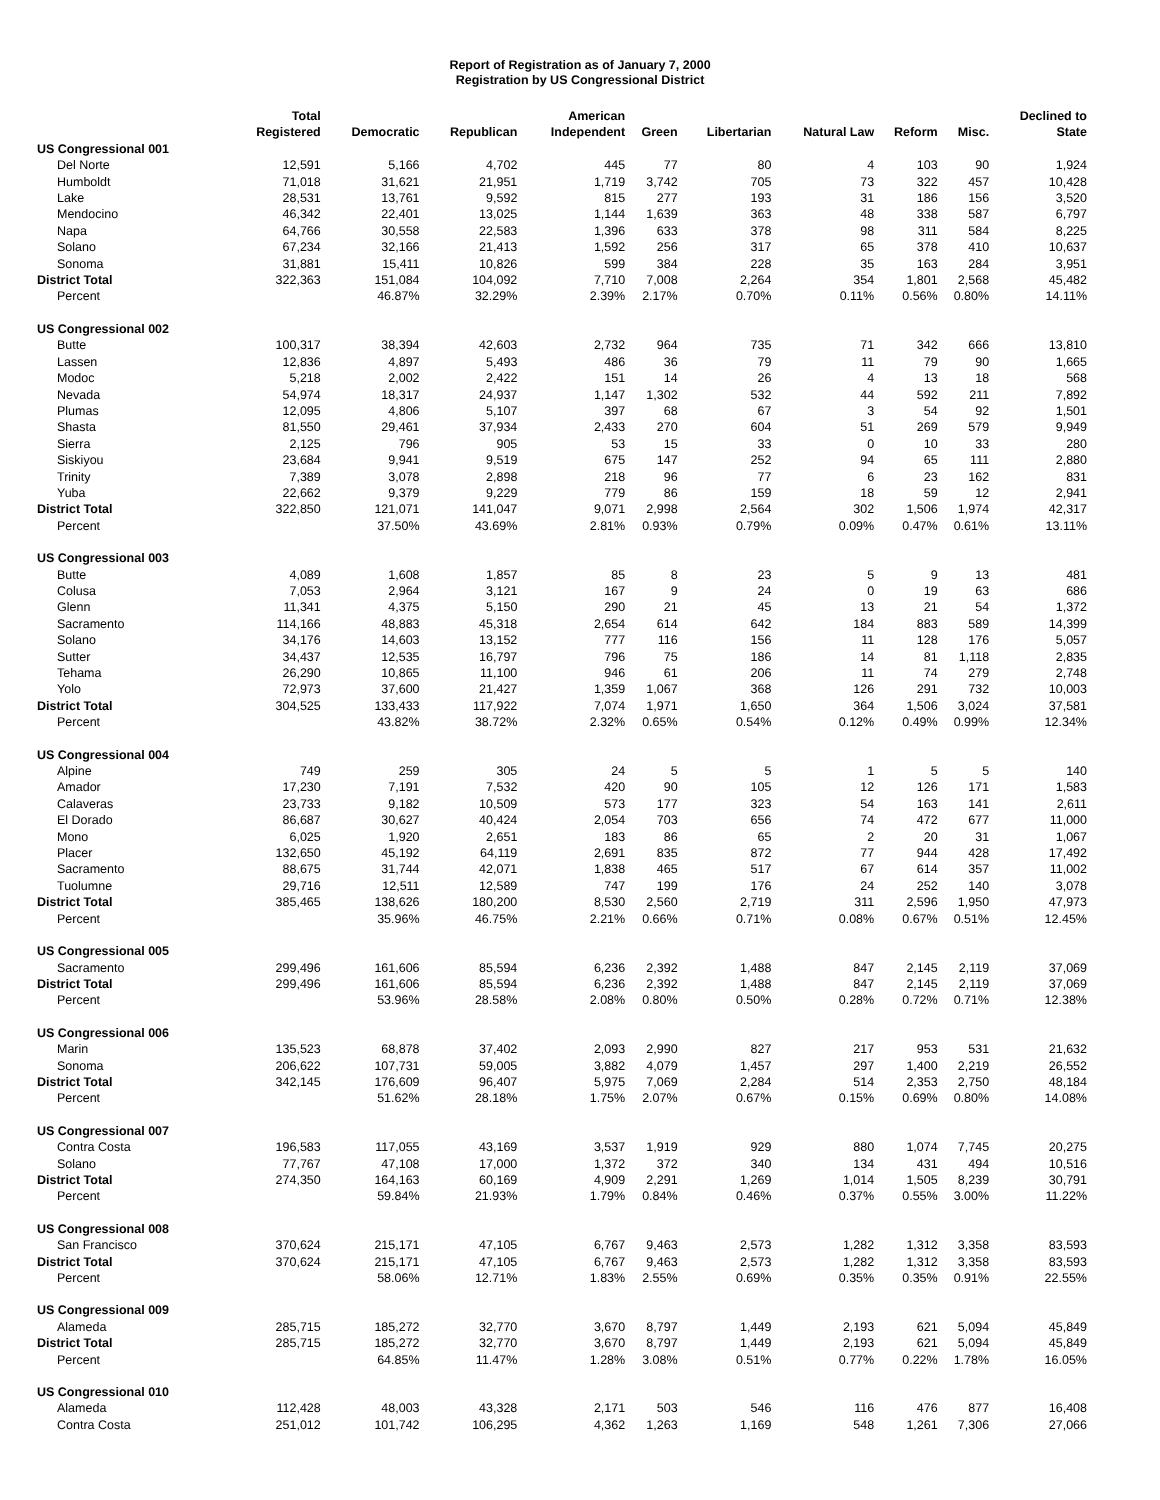Report of Registration as of January 7, 2000
Registration by US Congressional District
| | Total Registered | Democratic | Republican | American Independent | Green | Libertarian | Natural Law | Reform | Misc. | Declined to State |
| --- | --- | --- | --- | --- | --- | --- | --- | --- | --- | --- |
| US Congressional 001 | | | | | | | | | | |
| Del Norte | 12,591 | 5,166 | 4,702 | 445 | 77 | 80 | 4 | 103 | 90 | 1,924 |
| Humboldt | 71,018 | 31,621 | 21,951 | 1,719 | 3,742 | 705 | 73 | 322 | 457 | 10,428 |
| Lake | 28,531 | 13,761 | 9,592 | 815 | 277 | 193 | 31 | 186 | 156 | 3,520 |
| Mendocino | 46,342 | 22,401 | 13,025 | 1,144 | 1,639 | 363 | 48 | 338 | 587 | 6,797 |
| Napa | 64,766 | 30,558 | 22,583 | 1,396 | 633 | 378 | 98 | 311 | 584 | 8,225 |
| Solano | 67,234 | 32,166 | 21,413 | 1,592 | 256 | 317 | 65 | 378 | 410 | 10,637 |
| Sonoma | 31,881 | 15,411 | 10,826 | 599 | 384 | 228 | 35 | 163 | 284 | 3,951 |
| District Total | 322,363 | 151,084 | 104,092 | 7,710 | 7,008 | 2,264 | 354 | 1,801 | 2,568 | 45,482 |
| Percent | | 46.87% | 32.29% | 2.39% | 2.17% | 0.70% | 0.11% | 0.56% | 0.80% | 14.11% |
| US Congressional 002 | | | | | | | | | | |
| Butte | 100,317 | 38,394 | 42,603 | 2,732 | 964 | 735 | 71 | 342 | 666 | 13,810 |
| Lassen | 12,836 | 4,897 | 5,493 | 486 | 36 | 79 | 11 | 79 | 90 | 1,665 |
| Modoc | 5,218 | 2,002 | 2,422 | 151 | 14 | 26 | 4 | 13 | 18 | 568 |
| Nevada | 54,974 | 18,317 | 24,937 | 1,147 | 1,302 | 532 | 44 | 592 | 211 | 7,892 |
| Plumas | 12,095 | 4,806 | 5,107 | 397 | 68 | 67 | 3 | 54 | 92 | 1,501 |
| Shasta | 81,550 | 29,461 | 37,934 | 2,433 | 270 | 604 | 51 | 269 | 579 | 9,949 |
| Sierra | 2,125 | 796 | 905 | 53 | 15 | 33 | 0 | 10 | 33 | 280 |
| Siskiyou | 23,684 | 9,941 | 9,519 | 675 | 147 | 252 | 94 | 65 | 111 | 2,880 |
| Trinity | 7,389 | 3,078 | 2,898 | 218 | 96 | 77 | 6 | 23 | 162 | 831 |
| Yuba | 22,662 | 9,379 | 9,229 | 779 | 86 | 159 | 18 | 59 | 12 | 2,941 |
| District Total | 322,850 | 121,071 | 141,047 | 9,071 | 2,998 | 2,564 | 302 | 1,506 | 1,974 | 42,317 |
| Percent | | 37.50% | 43.69% | 2.81% | 0.93% | 0.79% | 0.09% | 0.47% | 0.61% | 13.11% |
| US Congressional 003 | | | | | | | | | | |
| Butte | 4,089 | 1,608 | 1,857 | 85 | 8 | 23 | 5 | 9 | 13 | 481 |
| Colusa | 7,053 | 2,964 | 3,121 | 167 | 9 | 24 | 0 | 19 | 63 | 686 |
| Glenn | 11,341 | 4,375 | 5,150 | 290 | 21 | 45 | 13 | 21 | 54 | 1,372 |
| Sacramento | 114,166 | 48,883 | 45,318 | 2,654 | 614 | 642 | 184 | 883 | 589 | 14,399 |
| Solano | 34,176 | 14,603 | 13,152 | 777 | 116 | 156 | 11 | 128 | 176 | 5,057 |
| Sutter | 34,437 | 12,535 | 16,797 | 796 | 75 | 186 | 14 | 81 | 1,118 | 2,835 |
| Tehama | 26,290 | 10,865 | 11,100 | 946 | 61 | 206 | 11 | 74 | 279 | 2,748 |
| Yolo | 72,973 | 37,600 | 21,427 | 1,359 | 1,067 | 368 | 126 | 291 | 732 | 10,003 |
| District Total | 304,525 | 133,433 | 117,922 | 7,074 | 1,971 | 1,650 | 364 | 1,506 | 3,024 | 37,581 |
| Percent | | 43.82% | 38.72% | 2.32% | 0.65% | 0.54% | 0.12% | 0.49% | 0.99% | 12.34% |
| US Congressional 004 | | | | | | | | | | |
| Alpine | 749 | 259 | 305 | 24 | 5 | 5 | 1 | 5 | 5 | 140 |
| Amador | 17,230 | 7,191 | 7,532 | 420 | 90 | 105 | 12 | 126 | 171 | 1,583 |
| Calaveras | 23,733 | 9,182 | 10,509 | 573 | 177 | 323 | 54 | 163 | 141 | 2,611 |
| El Dorado | 86,687 | 30,627 | 40,424 | 2,054 | 703 | 656 | 74 | 472 | 677 | 11,000 |
| Mono | 6,025 | 1,920 | 2,651 | 183 | 86 | 65 | 2 | 20 | 31 | 1,067 |
| Placer | 132,650 | 45,192 | 64,119 | 2,691 | 835 | 872 | 77 | 944 | 428 | 17,492 |
| Sacramento | 88,675 | 31,744 | 42,071 | 1,838 | 465 | 517 | 67 | 614 | 357 | 11,002 |
| Tuolumne | 29,716 | 12,511 | 12,589 | 747 | 199 | 176 | 24 | 252 | 140 | 3,078 |
| District Total | 385,465 | 138,626 | 180,200 | 8,530 | 2,560 | 2,719 | 311 | 2,596 | 1,950 | 47,973 |
| Percent | | 35.96% | 46.75% | 2.21% | 0.66% | 0.71% | 0.08% | 0.67% | 0.51% | 12.45% |
| US Congressional 005 | | | | | | | | | | |
| Sacramento | 299,496 | 161,606 | 85,594 | 6,236 | 2,392 | 1,488 | 847 | 2,145 | 2,119 | 37,069 |
| District Total | 299,496 | 161,606 | 85,594 | 6,236 | 2,392 | 1,488 | 847 | 2,145 | 2,119 | 37,069 |
| Percent | | 53.96% | 28.58% | 2.08% | 0.80% | 0.50% | 0.28% | 0.72% | 0.71% | 12.38% |
| US Congressional 006 | | | | | | | | | | |
| Marin | 135,523 | 68,878 | 37,402 | 2,093 | 2,990 | 827 | 217 | 953 | 531 | 21,632 |
| Sonoma | 206,622 | 107,731 | 59,005 | 3,882 | 4,079 | 1,457 | 297 | 1,400 | 2,219 | 26,552 |
| District Total | 342,145 | 176,609 | 96,407 | 5,975 | 7,069 | 2,284 | 514 | 2,353 | 2,750 | 48,184 |
| Percent | | 51.62% | 28.18% | 1.75% | 2.07% | 0.67% | 0.15% | 0.69% | 0.80% | 14.08% |
| US Congressional 007 | | | | | | | | | | |
| Contra Costa | 196,583 | 117,055 | 43,169 | 3,537 | 1,919 | 929 | 880 | 1,074 | 7,745 | 20,275 |
| Solano | 77,767 | 47,108 | 17,000 | 1,372 | 372 | 340 | 134 | 431 | 494 | 10,516 |
| District Total | 274,350 | 164,163 | 60,169 | 4,909 | 2,291 | 1,269 | 1,014 | 1,505 | 8,239 | 30,791 |
| Percent | | 59.84% | 21.93% | 1.79% | 0.84% | 0.46% | 0.37% | 0.55% | 3.00% | 11.22% |
| US Congressional 008 | | | | | | | | | | |
| San Francisco | 370,624 | 215,171 | 47,105 | 6,767 | 9,463 | 2,573 | 1,282 | 1,312 | 3,358 | 83,593 |
| District Total | 370,624 | 215,171 | 47,105 | 6,767 | 9,463 | 2,573 | 1,282 | 1,312 | 3,358 | 83,593 |
| Percent | | 58.06% | 12.71% | 1.83% | 2.55% | 0.69% | 0.35% | 0.35% | 0.91% | 22.55% |
| US Congressional 009 | | | | | | | | | | |
| Alameda | 285,715 | 185,272 | 32,770 | 3,670 | 8,797 | 1,449 | 2,193 | 621 | 5,094 | 45,849 |
| District Total | 285,715 | 185,272 | 32,770 | 3,670 | 8,797 | 1,449 | 2,193 | 621 | 5,094 | 45,849 |
| Percent | | 64.85% | 11.47% | 1.28% | 3.08% | 0.51% | 0.77% | 0.22% | 1.78% | 16.05% |
| US Congressional 010 | | | | | | | | | | |
| Alameda | 112,428 | 48,003 | 43,328 | 2,171 | 503 | 546 | 116 | 476 | 877 | 16,408 |
| Contra Costa | 251,012 | 101,742 | 106,295 | 4,362 | 1,263 | 1,169 | 548 | 1,261 | 7,306 | 27,066 |